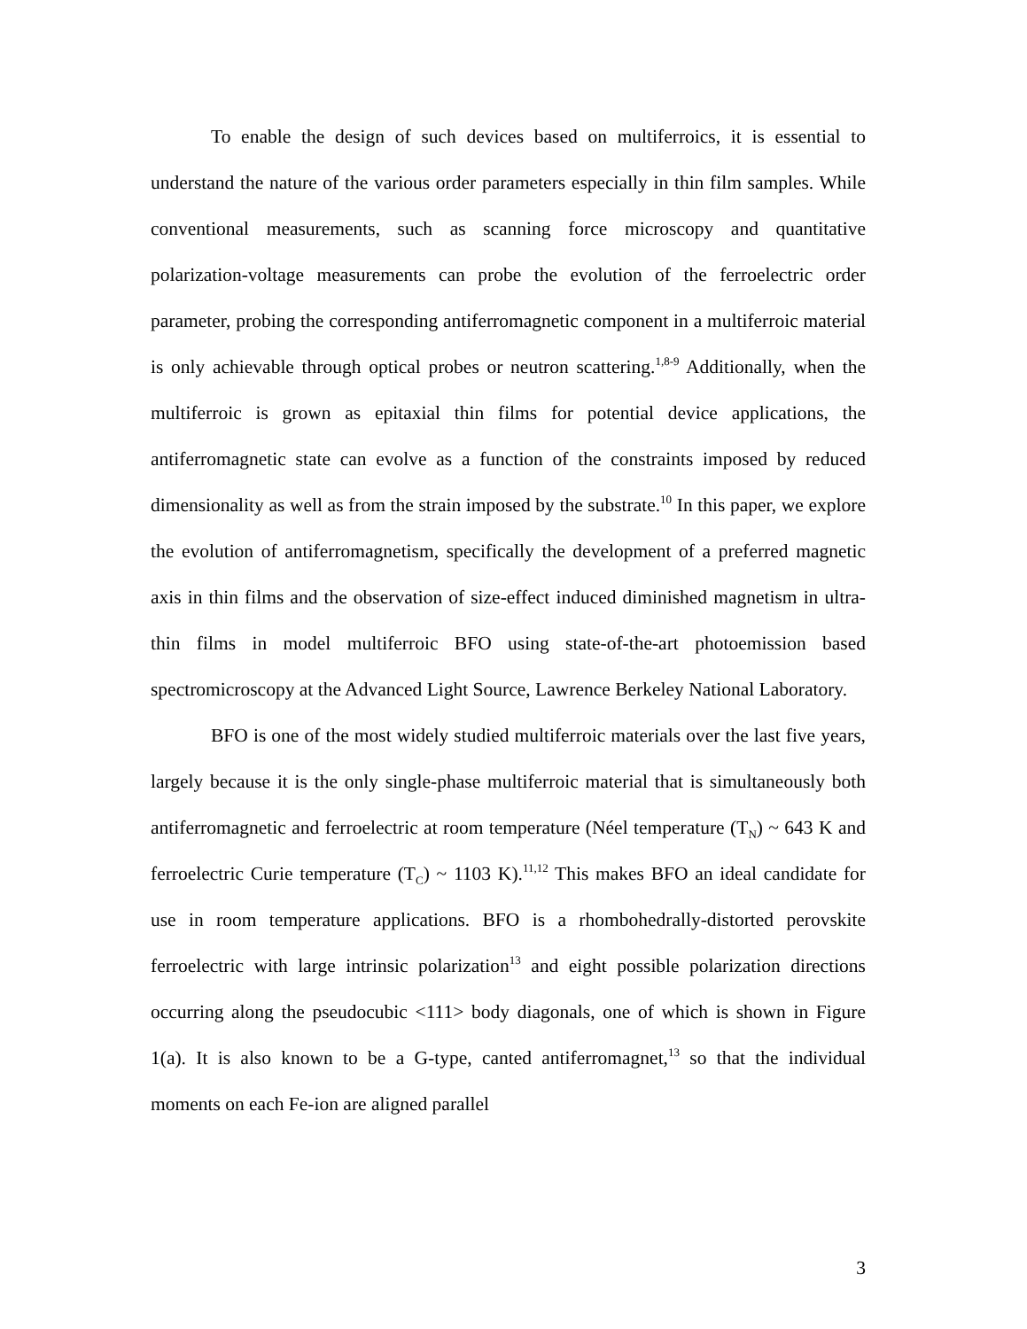To enable the design of such devices based on multiferroics, it is essential to understand the nature of the various order parameters especially in thin film samples. While conventional measurements, such as scanning force microscopy and quantitative polarization-voltage measurements can probe the evolution of the ferroelectric order parameter, probing the corresponding antiferromagnetic component in a multiferroic material is only achievable through optical probes or neutron scattering.<sup>1,8-9</sup> Additionally, when the multiferroic is grown as epitaxial thin films for potential device applications, the antiferromagnetic state can evolve as a function of the constraints imposed by reduced dimensionality as well as from the strain imposed by the substrate.<sup>10</sup> In this paper, we explore the evolution of antiferromagnetism, specifically the development of a preferred magnetic axis in thin films and the observation of size-effect induced diminished magnetism in ultra-thin films in model multiferroic BFO using state-of-the-art photoemission based spectromicroscopy at the Advanced Light Source, Lawrence Berkeley National Laboratory.
BFO is one of the most widely studied multiferroic materials over the last five years, largely because it is the only single-phase multiferroic material that is simultaneously both antiferromagnetic and ferroelectric at room temperature (Néel temperature (T<sub>N</sub>) ~ 643 K and ferroelectric Curie temperature (T<sub>C</sub>) ~ 1103 K).<sup>11,12</sup> This makes BFO an ideal candidate for use in room temperature applications. BFO is a rhombohedrally-distorted perovskite ferroelectric with large intrinsic polarization<sup>13</sup> and eight possible polarization directions occurring along the pseudocubic <111> body diagonals, one of which is shown in Figure 1(a). It is also known to be a G-type, canted antiferromagnet,<sup>13</sup> so that the individual moments on each Fe-ion are aligned parallel
3